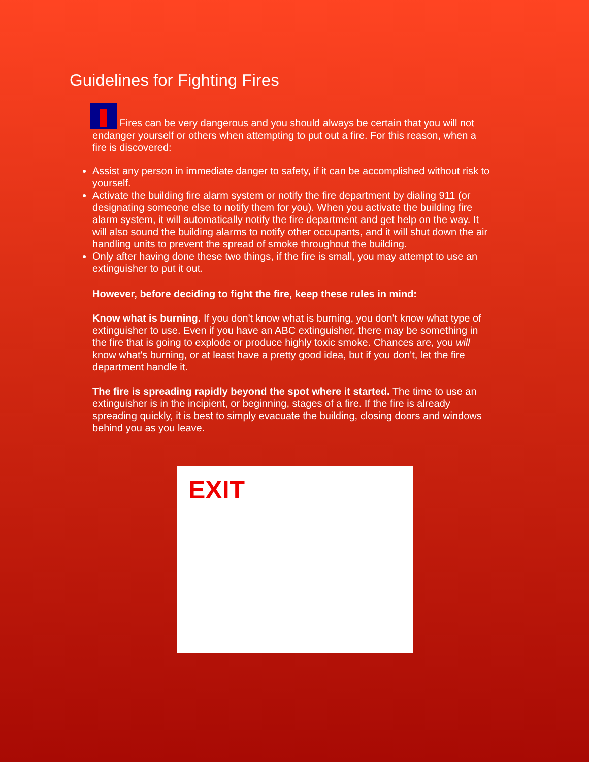Guidelines for Fighting Fires
Fires can be very dangerous and you should always be certain that you will not endanger yourself or others when attempting to put out a fire. For this reason, when a fire is discovered:
Assist any person in immediate danger to safety, if it can be accomplished without risk to yourself.
Activate the building fire alarm system or notify the fire department by dialing 911 (or designating someone else to notify them for you). When you activate the building fire alarm system, it will automatically notify the fire department and get help on the way. It will also sound the building alarms to notify other occupants, and it will shut down the air handling units to prevent the spread of smoke throughout the building.
Only after having done these two things, if the fire is small, you may attempt to use an extinguisher to put it out.
However, before deciding to fight the fire, keep these rules in mind:
Know what is burning. If you don't know what is burning, you don't know what type of extinguisher to use. Even if you have an ABC extinguisher, there may be something in the fire that is going to explode or produce highly toxic smoke. Chances are, you will know what's burning, or at least have a pretty good idea, but if you don't, let the fire department handle it.
The fire is spreading rapidly beyond the spot where it started. The time to use an extinguisher is in the incipient, or beginning, stages of a fire. If the fire is already spreading quickly, it is best to simply evacuate the building, closing doors and windows behind you as you leave.
EXIT